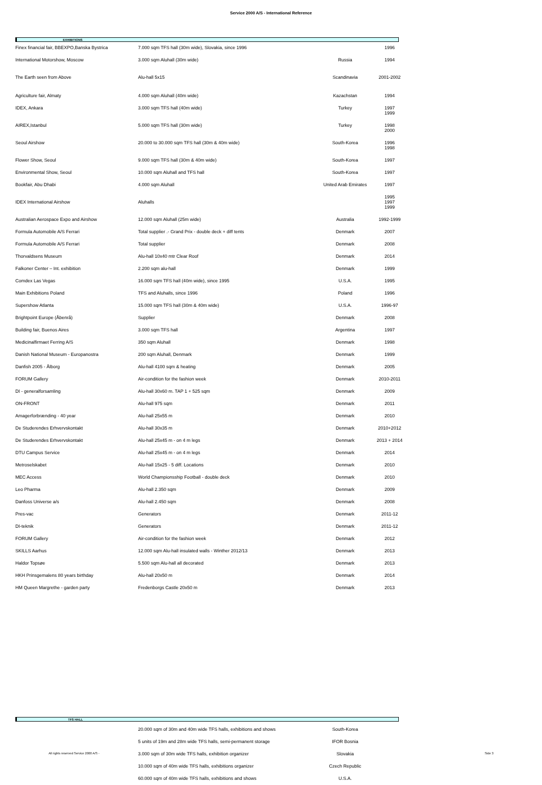Service 2000 A/S - International Reference
EXHIBITIONS
| Finex financial fair, BBEXPO,Banska Bystrica | 7.000 sqm TFS hall (30m wide), Slovakia, since 1996 | | 1996 |
| International Motorshow, Moscow | 3.000 sqm Aluhall (30m wide) | Russia | 1994 |
| The Earth seen from Above | Alu-hall 5x15 | Scandinavia | 2001-2002 |
| Agriculture fair, Almaty | 4.000 sqm Aluhall (40m wide) | Kazachstan | 1994 |
| IDEX, Ankara | 3.000 sqm TFS hall (40m wide) | Turkey | 1997 1999 |
| AIREX,Istanbul | 5.000 sqm TFS hall (30m wide) | Turkey | 1998 2000 |
| Seoul Airshow | 20.000 to 30.000 sqm TFS hall (30m & 40m wide) | South-Korea | 1996 1998 |
| Flower Show, Seoul | 9.000 sqm TFS hall (30m & 40m wide) | South-Korea | 1997 |
| Environmental Show, Seoul | 10.000 sqm Aluhall and TFS hall | South-Korea | 1997 |
| Bookfair, Abu Dhabi | 4.000 sqm Aluhall | United Arab Emirates | 1997 |
| IDEX International Airshow | Aluhalls | | 1995 1997 1999 |
| Australian Aerospace Expo and Airshow | 12.000 sqm Aluhall (25m wide) | Australia | 1992-1999 |
| Formula Automobile A/S Ferrari | Total supplier .- Grand Prix - double deck + diff tents | Denmark | 2007 |
| Formula Automobile A/S Ferrari | Total supplier | Denmark | 2008 |
| Thorvaldsens Museum | Alu-hall 10x40 mtr Clear Roof | Denmark | 2014 |
| Falkoner Center – Int. exhibition | 2.200 sqm alu-hall | Denmark | 1999 |
| Comdex Las Vegas | 16.000 sqm TFS hall (40m wide), since 1995 | U.S.A. | 1995 |
| Main Exhibitions Poland | TFS and Aluhalls, since 1996 | Poland | 1996 |
| Supershow Atlanta | 15.000 sqm TFS hall (30m & 40m wide) | U.S.A. | 1996-97 |
| Brightpoint Europe (Åbenrå) | Supplier | Denmark | 2008 |
| Building fair, Buenos Aires | 3.000 sqm TFS hall | Argentina | 1997 |
| Medicinalfirmaet Ferring A/S | 350 sqm Aluhall | Denmark | 1998 |
| Danish National Museum - Europanostra | 200 sqm Aluhall, Denmark | Denmark | 1999 |
| Danfish 2005 - Ålborg | Alu-hall 4100 sqm & heating | Denmark | 2005 |
| FORUM Gallery | Air-condition for the fashion week | Denmark | 2010-2011 |
| DI - generalforsamling | Alu-hall 30x60 m. TAP 1 + 525 sqm | Denmark | 2009 |
| ON-FRONT | Alu-hall 975 sqm | Denmark | 2011 |
| Amagerforbrænding - 40 year | Alu-hall 25x55 m | Denmark | 2010 |
| De Studerendes Erhvervskontakt | Alu-hall 30x35 m | Denmark | 2010+2012 |
| De Studerendes Erhvervskontakt | Alu-hall 25x45 m - on 4 m legs | Denmark | 2013 + 2014 |
| DTU Campus Service | Alu-hall 25x45 m - on 4 m legs | Denmark | 2014 |
| Metroselskabet | Alu-hall 15x25 - 5 diff. Locations | Denmark | 2010 |
| MEC Access | World Championsship Football - double deck | Denmark | 2010 |
| Leo Pharma | Alu-hall 2.350 sqm | Denmark | 2009 |
| Danfoss Universe a/s | Alu-hall 2.450 sqm | Denmark | 2008 |
| Pres-vac | Generators | Denmark | 2011-12 |
| DI-teknik | Generators | Denmark | 2011-12 |
| FORUM Gallery | Air-condition for the fashion week | Denmark | 2012 |
| SKILLS Aarhus | 12.000 sqm Alu-hall insulated walls - Winther 2012/13 | Denmark | 2013 |
| Haldor Topsøe | 5.500 sqm Alu-hall all decorated | Denmark | 2013 |
| HKH Prinsgemalens 80 years birthday | Alu-hall 20x50 m | Denmark | 2014 |
| HM Queen Margrethe - garden party | Fredenborgs Castle 20x50 m | Denmark | 2013 |
TFS HALL
| | 20.000 sqm of 30m and 40m wide TFS halls, exhibitions and shows | South-Korea |
| | 5 units of 19m and 28m wide TFS halls, semi-permanent storage | IFOR Bosnia |
| | 3.000 sqm of 30m wide TFS halls, exhibition organizer | Slovakia |
| | 10.000 sqm of 40m wide TFS halls, exhibitions organizer | Czech Republic |
| | 60.000 sqm of 40m wide TFS halls, exhibitions and shows | U.S.A. |
All rights reserved Service 2000 A/S - Side 3